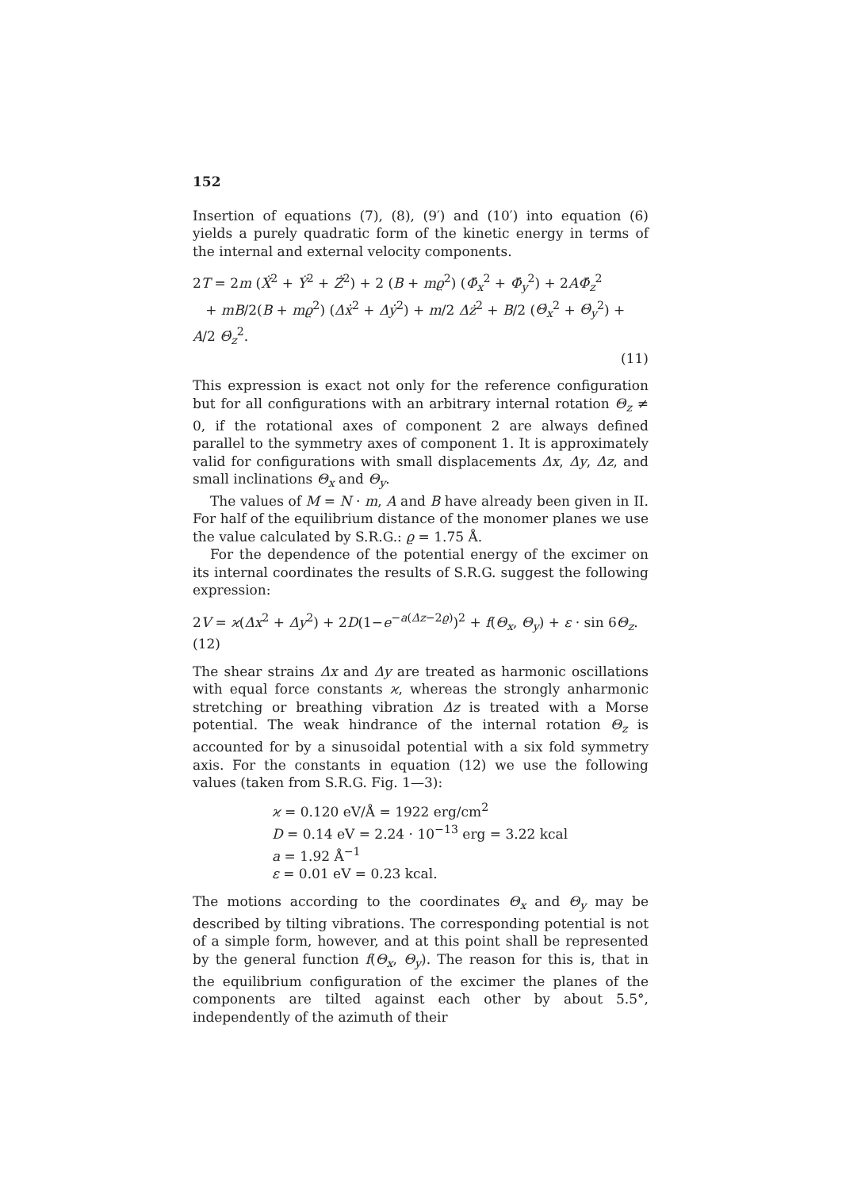152
Insertion of equations (7), (8), (9′) and (10′) into equation (6) yields a purely quadratic form of the kinetic energy in terms of the internal and external velocity components.
2T = 2m (Ẋ<sup>2</sup> + Ẏ<sup>2</sup> + Ż<sup>2</sup>) + 2 (B + mϱ<sup>2</sup>) (Φ̇<sub>x</sub><sup>2</sup> + Φ̇<sub>y</sub><sup>2</sup>) + 2AΦ̇<sub>z</sub><sup>2</sup>
+ mB/2(B + mϱ<sup>2</sup>) (Δẋ<sup>2</sup> + Δẏ<sup>2</sup>) + m/2 Δż<sup>2</sup> + B/2 (Θ̇<sub>x</sub><sup>2</sup> + Θ̇<sub>y</sub><sup>2</sup>) + A/2 Θ̇<sub>z</sub><sup>2</sup>.
(11)
This expression is exact not only for the reference configuration but for all configurations with an arbitrary internal rotation Θ<sub>z</sub> ≠ 0, if the rotational axes of component 2 are always defined parallel to the symmetry axes of component 1. It is approximately valid for configurations with small displacements Δx, Δy, Δz, and small inclinations Θ<sub>x</sub> and Θ<sub>y</sub>.
The values of M = N · m, A and B have already been given in II. For half of the equilibrium distance of the monomer planes we use the value calculated by S.R.G.: ϱ = 1.75 Å.
For the dependence of the potential energy of the excimer on its internal coordinates the results of S.R.G. suggest the following expression:
2V = ϰ(Δx<sup>2</sup> + Δy<sup>2</sup>) + 2D(1−e<sup>−a(Δz−2ϱ)</sup>)<sup>2</sup> + f(Θ<sub>x</sub>, Θ<sub>y</sub>) + ε · sin 6Θ<sub>z</sub>. (12)
The shear strains Δx and Δy are treated as harmonic oscillations with equal force constants ϰ, whereas the strongly anharmonic stretching or breathing vibration Δz is treated with a Morse potential. The weak hindrance of the internal rotation Θ<sub>z</sub> is accounted for by a sinusoidal potential with a six fold symmetry axis. For the constants in equation (12) we use the following values (taken from S.R.G. Fig. 1—3):
ϰ = 0.120 eV/Å = 1922 erg/cm<sup>2</sup>
D = 0.14 eV = 2.24 · 10<sup>−13</sup> erg = 3.22 kcal
a = 1.92 Å<sup>−1</sup>
ε = 0.01 eV = 0.23 kcal.
The motions according to the coordinates Θ<sub>x</sub> and Θ<sub>y</sub> may be described by tilting vibrations. The corresponding potential is not of a simple form, however, and at this point shall be represented by the general function f(Θ<sub>x</sub>, Θ<sub>y</sub>). The reason for this is, that in the equilibrium configuration of the excimer the planes of the components are tilted against each other by about 5.5°, independently of the azimuth of their